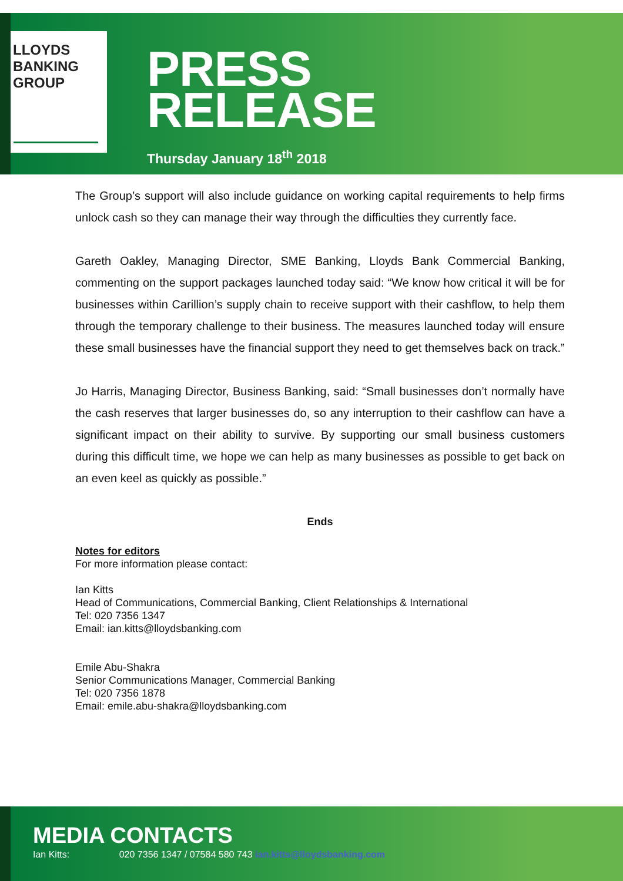LLOYDS
BANKING
GROUP
PRESS
RELEASE
Thursday January 18<sup>th</sup> 2018
The Group’s support will also include guidance on working capital requirements to help firms unlock cash so they can manage their way through the difficulties they currently face.
Gareth Oakley, Managing Director, SME Banking, Lloyds Bank Commercial Banking, commenting on the support packages launched today said: “We know how critical it will be for businesses within Carillion’s supply chain to receive support with their cashflow, to help them through the temporary challenge to their business. The measures launched today will ensure these small businesses have the financial support they need to get themselves back on track.”
Jo Harris, Managing Director, Business Banking, said: “Small businesses don’t normally have the cash reserves that larger businesses do, so any interruption to their cashflow can have a significant impact on their ability to survive. By supporting our small business customers during this difficult time, we hope we can help as many businesses as possible to get back on an even keel as quickly as possible.”
Ends
Notes for editors
For more information please contact:
Ian Kitts
Head of Communications, Commercial Banking, Client Relationships & International
Tel: 020 7356 1347
Email: ian.kitts@lloydsbanking.com
Emile Abu-Shakra
Senior Communications Manager, Commercial Banking
Tel: 020 7356 1878
Email: emile.abu-shakra@lloydsbanking.com
MEDIA CONTACTS
Ian Kitts: 020 7356 1347 / 07584 580 743 ian.kitts@lloydsbanking.com